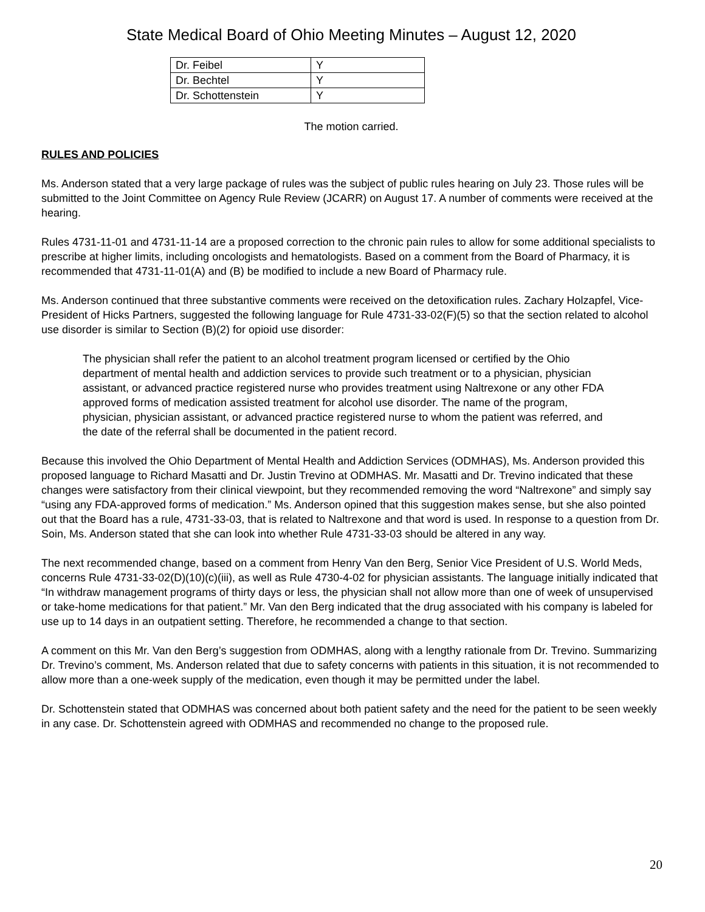State Medical Board of Ohio Meeting Minutes – August 12, 2020
| Dr. Feibel | Y |
| Dr. Bechtel | Y |
| Dr. Schottenstein | Y |
The motion carried.
RULES AND POLICIES
Ms. Anderson stated that a very large package of rules was the subject of public rules hearing on July 23. Those rules will be submitted to the Joint Committee on Agency Rule Review (JCARR) on August 17. A number of comments were received at the hearing.
Rules 4731-11-01 and 4731-11-14 are a proposed correction to the chronic pain rules to allow for some additional specialists to prescribe at higher limits, including oncologists and hematologists. Based on a comment from the Board of Pharmacy, it is recommended that 4731-11-01(A) and (B) be modified to include a new Board of Pharmacy rule.
Ms. Anderson continued that three substantive comments were received on the detoxification rules. Zachary Holzapfel, Vice-President of Hicks Partners, suggested the following language for Rule 4731-33-02(F)(5) so that the section related to alcohol use disorder is similar to Section (B)(2) for opioid use disorder:
The physician shall refer the patient to an alcohol treatment program licensed or certified by the Ohio department of mental health and addiction services to provide such treatment or to a physician, physician assistant, or advanced practice registered nurse who provides treatment using Naltrexone or any other FDA approved forms of medication assisted treatment for alcohol use disorder. The name of the program, physician, physician assistant, or advanced practice registered nurse to whom the patient was referred, and the date of the referral shall be documented in the patient record.
Because this involved the Ohio Department of Mental Health and Addiction Services (ODMHAS), Ms. Anderson provided this proposed language to Richard Masatti and Dr. Justin Trevino at ODMHAS. Mr. Masatti and Dr. Trevino indicated that these changes were satisfactory from their clinical viewpoint, but they recommended removing the word “Naltrexone” and simply say “using any FDA-approved forms of medication.” Ms. Anderson opined that this suggestion makes sense, but she also pointed out that the Board has a rule, 4731-33-03, that is related to Naltrexone and that word is used. In response to a question from Dr. Soin, Ms. Anderson stated that she can look into whether Rule 4731-33-03 should be altered in any way.
The next recommended change, based on a comment from Henry Van den Berg, Senior Vice President of U.S. World Meds, concerns Rule 4731-33-02(D)(10)(c)(iii), as well as Rule 4730-4-02 for physician assistants. The language initially indicated that “In withdraw management programs of thirty days or less, the physician shall not allow more than one of week of unsupervised or take-home medications for that patient.” Mr. Van den Berg indicated that the drug associated with his company is labeled for use up to 14 days in an outpatient setting. Therefore, he recommended a change to that section.
A comment on this Mr. Van den Berg’s suggestion from ODMHAS, along with a lengthy rationale from Dr. Trevino. Summarizing Dr. Trevino’s comment, Ms. Anderson related that due to safety concerns with patients in this situation, it is not recommended to allow more than a one-week supply of the medication, even though it may be permitted under the label.
Dr. Schottenstein stated that ODMHAS was concerned about both patient safety and the need for the patient to be seen weekly in any case. Dr. Schottenstein agreed with ODMHAS and recommended no change to the proposed rule.
20